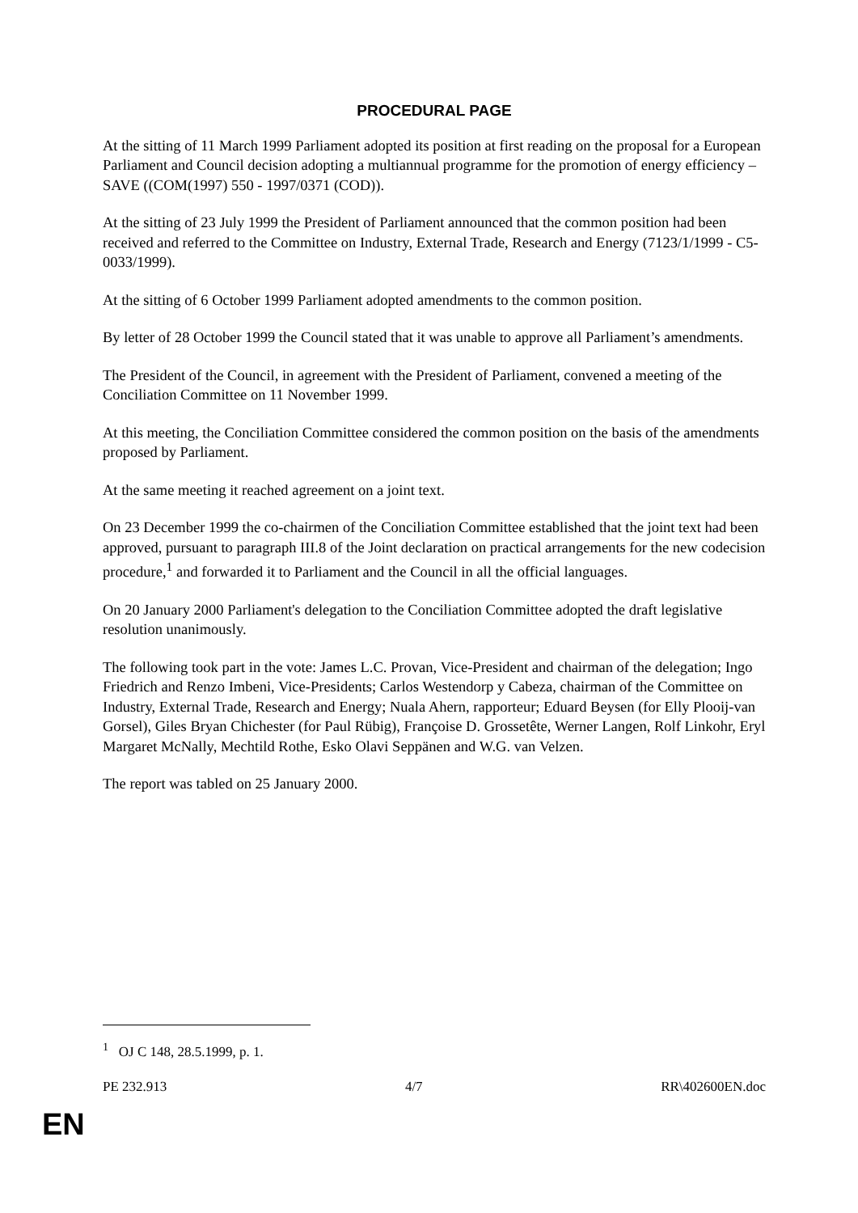PROCEDURAL PAGE
At the sitting of 11 March 1999 Parliament adopted its position at first reading on the proposal for a European Parliament and Council decision adopting a multiannual programme for the promotion of energy efficiency – SAVE ((COM(1997) 550 - 1997/0371 (COD)).
At the sitting of 23 July 1999 the President of Parliament announced that the common position had been received and referred to the Committee on Industry, External Trade, Research and Energy (7123/1/1999 - C5-0033/1999).
At the sitting of 6 October 1999 Parliament adopted amendments to the common position.
By letter of 28 October 1999 the Council stated that it was unable to approve all Parliament’s amendments.
The President of the Council, in agreement with the President of Parliament, convened a meeting of the Conciliation Committee on 11 November 1999.
At this meeting, the Conciliation Committee considered the common position on the basis of the amendments proposed by Parliament.
At the same meeting it reached agreement on a joint text.
On 23 December 1999 the co-chairmen of the Conciliation Committee established that the joint text had been approved, pursuant to paragraph III.8 of the Joint declaration on practical arrangements for the new codecision procedure,<sup>1</sup> and forwarded it to Parliament and the Council in all the official languages.
On 20 January 2000 Parliament's delegation to the Conciliation Committee adopted the draft legislative resolution unanimously.
The following took part in the vote: James L.C. Provan, Vice-President and chairman of the delegation; Ingo Friedrich and Renzo Imbeni, Vice-Presidents; Carlos Westendorp y Cabeza, chairman of the Committee on Industry, External Trade, Research and Energy; Nuala Ahern, rapporteur; Eduard Beysen (for Elly Plooij-van Gorsel), Giles Bryan Chichester (for Paul Rübig), Françoise D. Grossetête, Werner Langen, Rolf Linkohr, Eryl Margaret McNally, Mechtild Rothe, Esko Olavi Seppänen and W.G. van Velzen.
The report was tabled on 25 January 2000.
<sup>1</sup> OJ C 148, 28.5.1999, p. 1.
PE 232.913 4/7 RR\402600EN.doc
EN